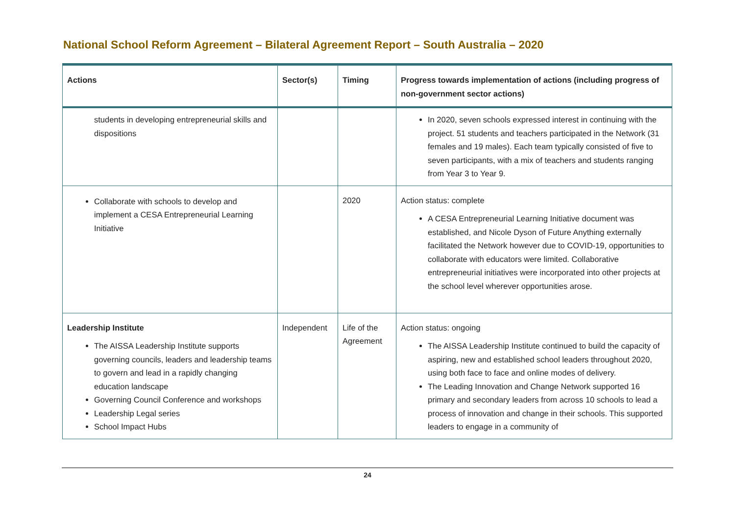National School Reform Agreement – Bilateral Agreement Report – South Australia – 2020
| Actions | Sector(s) | Timing | Progress towards implementation of actions (including progress of non-government sector actions) |
| --- | --- | --- | --- |
| students in developing entrepreneurial skills and dispositions | | | In 2020, seven schools expressed interest in continuing with the project. 51 students and teachers participated in the Network (31 females and 19 males). Each team typically consisted of five to seven participants, with a mix of teachers and students ranging from Year 3 to Year 9. |
| Collaborate with schools to develop and implement a CESA Entrepreneurial Learning Initiative | | 2020 | Action status: complete A CESA Entrepreneurial Learning Initiative document was established, and Nicole Dyson of Future Anything externally facilitated the Network however due to COVID-19, opportunities to collaborate with educators were limited. Collaborative entrepreneurial initiatives were incorporated into other projects at the school level wherever opportunities arose. |
| Leadership Institute The AISSA Leadership Institute supports governing councils, leaders and leadership teams to govern and lead in a rapidly changing education landscape Governing Council Conference and workshops Leadership Legal series School Impact Hubs | Independent | Life of the Agreement | Action status: ongoing The AISSA Leadership Institute continued to build the capacity of aspiring, new and established school leaders throughout 2020, using both face to face and online modes of delivery. The Leading Innovation and Change Network supported 16 primary and secondary leaders from across 10 schools to lead a process of innovation and change in their schools. This supported leaders to engage in a community of |
24